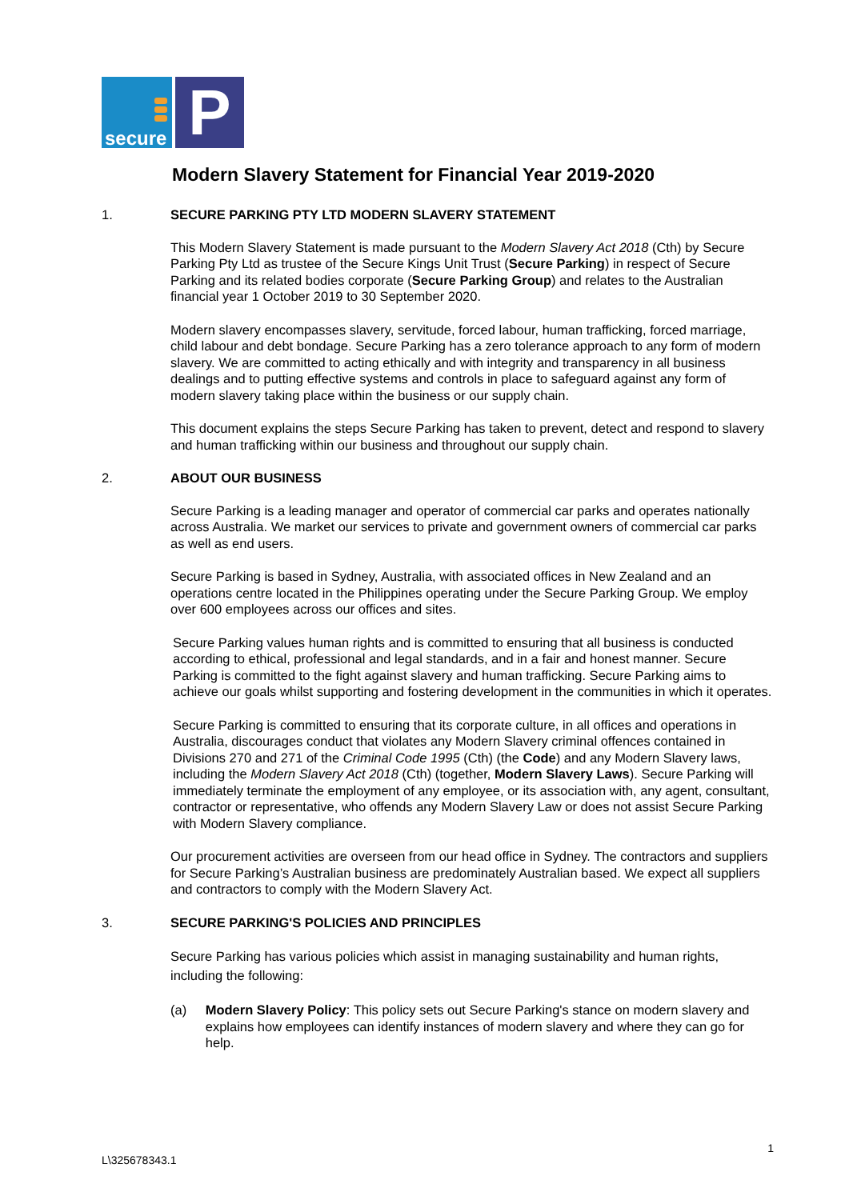secure
P
Modern Slavery Statement for Financial Year 2019-2020
1. SECURE PARKING PTY LTD MODERN SLAVERY STATEMENT
This Modern Slavery Statement is made pursuant to the Modern Slavery Act 2018 (Cth) by Secure Parking Pty Ltd as trustee of the Secure Kings Unit Trust (Secure Parking) in respect of Secure Parking and its related bodies corporate (Secure Parking Group) and relates to the Australian financial year 1 October 2019 to 30 September 2020.
Modern slavery encompasses slavery, servitude, forced labour, human trafficking, forced marriage, child labour and debt bondage. Secure Parking has a zero tolerance approach to any form of modern slavery. We are committed to acting ethically and with integrity and transparency in all business dealings and to putting effective systems and controls in place to safeguard against any form of modern slavery taking place within the business or our supply chain.
This document explains the steps Secure Parking has taken to prevent, detect and respond to slavery and human trafficking within our business and throughout our supply chain.
2. ABOUT OUR BUSINESS
Secure Parking is a leading manager and operator of commercial car parks and operates nationally across Australia. We market our services to private and government owners of commercial car parks as well as end users.
Secure Parking is based in Sydney, Australia, with associated offices in New Zealand and an operations centre located in the Philippines operating under the Secure Parking Group. We employ over 600 employees across our offices and sites.
Secure Parking values human rights and is committed to ensuring that all business is conducted according to ethical, professional and legal standards, and in a fair and honest manner. Secure Parking is committed to the fight against slavery and human trafficking. Secure Parking aims to achieve our goals whilst supporting and fostering development in the communities in which it operates.
Secure Parking is committed to ensuring that its corporate culture, in all offices and operations in Australia, discourages conduct that violates any Modern Slavery criminal offences contained in Divisions 270 and 271 of the Criminal Code 1995 (Cth) (the Code) and any Modern Slavery laws, including the Modern Slavery Act 2018 (Cth) (together, Modern Slavery Laws). Secure Parking will immediately terminate the employment of any employee, or its association with, any agent, consultant, contractor or representative, who offends any Modern Slavery Law or does not assist Secure Parking with Modern Slavery compliance.
Our procurement activities are overseen from our head office in Sydney. The contractors and suppliers for Secure Parking’s Australian business are predominately Australian based. We expect all suppliers and contractors to comply with the Modern Slavery Act.
3. SECURE PARKING'S POLICIES AND PRINCIPLES
Secure Parking has various policies which assist in managing sustainability and human rights, including the following:
(a) Modern Slavery Policy: This policy sets out Secure Parking's stance on modern slavery and explains how employees can identify instances of modern slavery and where they can go for help.
1
L\325678343.1